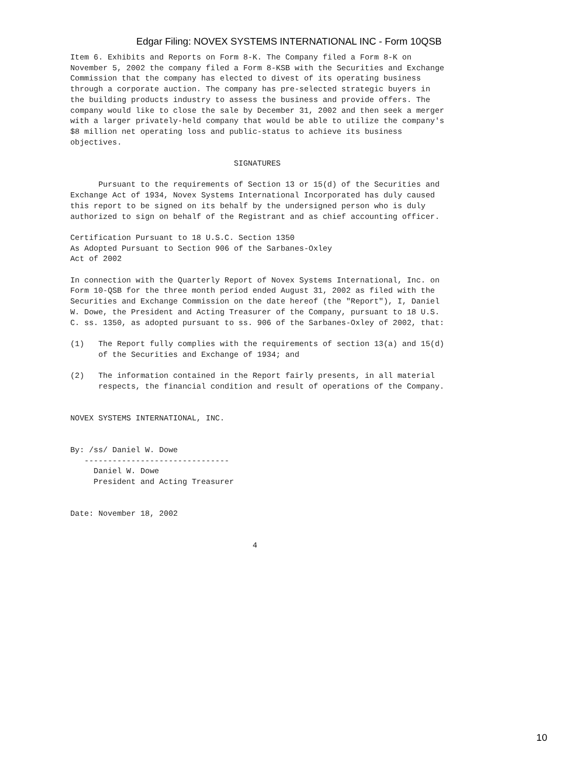Edgar Filing: NOVEX SYSTEMS INTERNATIONAL INC - Form 10QSB
Item 6. Exhibits and Reports on Form 8-K. The Company filed a Form 8-K on
November 5, 2002 the company filed a Form 8-KSB with the Securities and Exchange
Commission that the company has elected to divest of its operating business
through a corporate auction. The company has pre-selected strategic buyers in
the building products industry to assess the business and provide offers. The
company would like to close the sale by December 31, 2002 and then seek a merger
with a larger privately-held company that would be able to utilize the company's
$8 million net operating loss and public-status to achieve its business
objectives.

                                   SIGNATURES

      Pursuant to the requirements of Section 13 or 15(d) of the Securities and
Exchange Act of 1934, Novex Systems International Incorporated has duly caused
this report to be signed on its behalf by the undersigned person who is duly
authorized to sign on behalf of the Registrant and as chief accounting officer.

Certification Pursuant to 18 U.S.C. Section 1350
As Adopted Pursuant to Section 906 of the Sarbanes-Oxley
Act of 2002

In connection with the Quarterly Report of Novex Systems International, Inc. on
Form 10-QSB for the three month period ended August 31, 2002 as filed with the
Securities and Exchange Commission on the date hereof (the "Report"), I, Daniel
W. Dowe, the President and Acting Treasurer of the Company, pursuant to 18 U.S.
C. ss. 1350, as adopted pursuant to ss. 906 of the Sarbanes-Oxley of 2002, that:

(1)   The Report fully complies with the requirements of section 13(a) and 15(d)
      of the Securities and Exchange of 1934; and

(2)   The information contained in the Report fairly presents, in all material
      respects, the financial condition and result of operations of the Company.


NOVEX SYSTEMS INTERNATIONAL, INC.


By: /ss/ Daniel W. Dowe
   -------------------------------
     Daniel W. Dowe
     President and Acting Treasurer


Date: November 18, 2002


                                       4
10